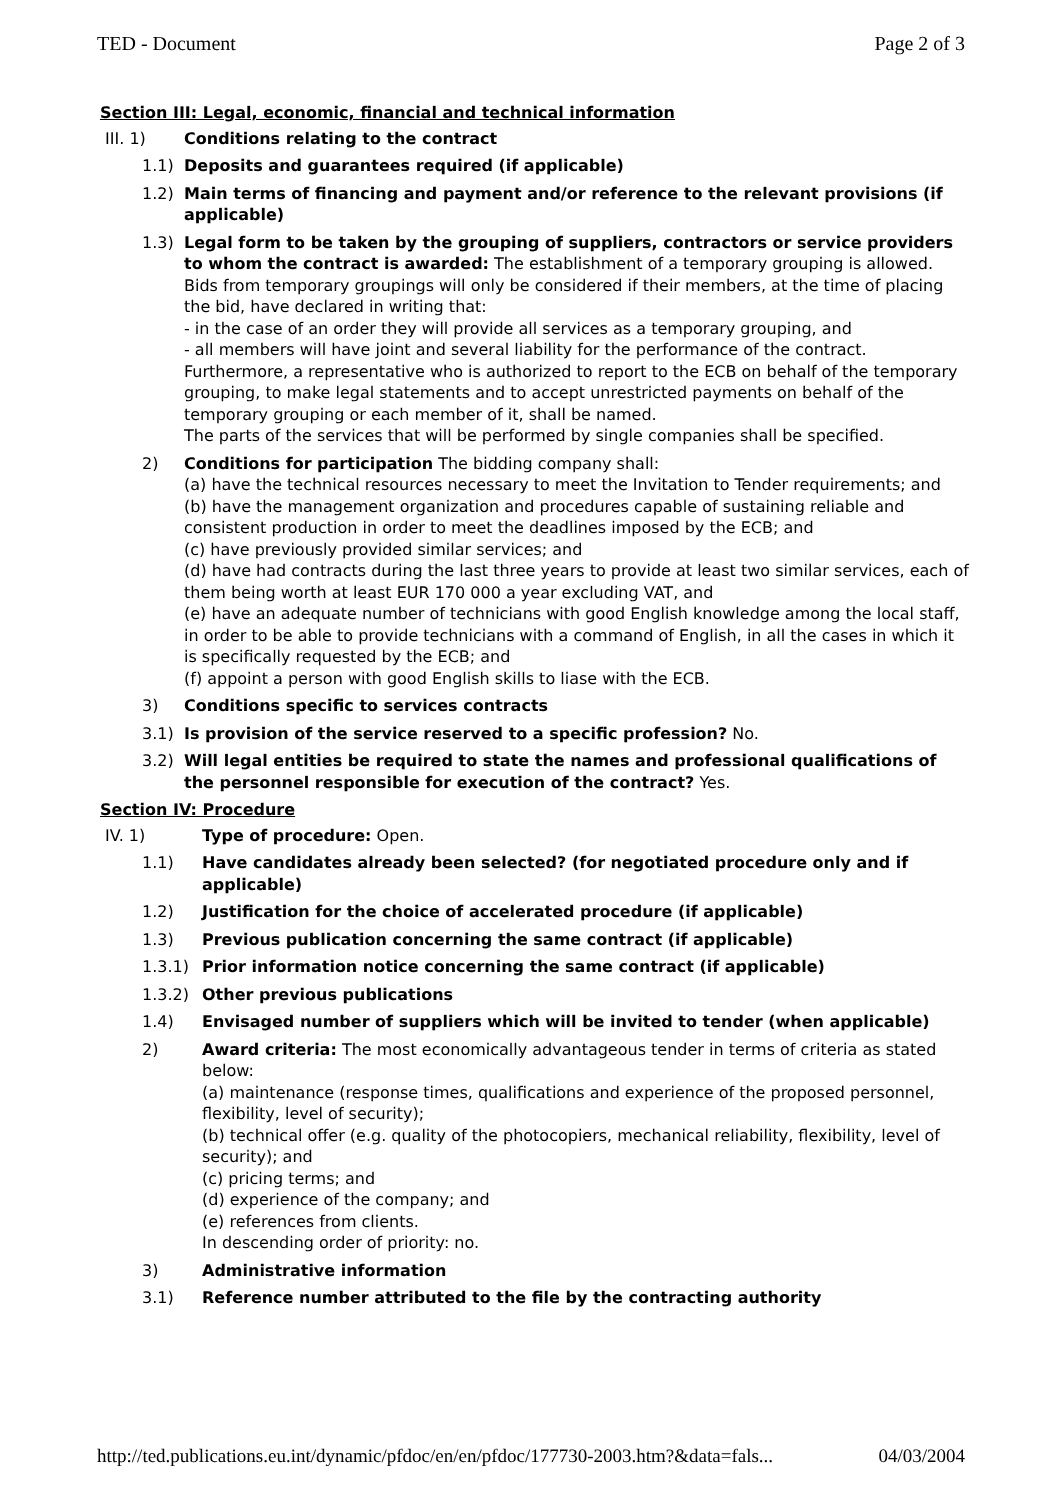TED - Document Page 2 of 3
Section III: Legal, economic, financial and technical information
III. 1) Conditions relating to the contract
1.1) Deposits and guarantees required (if applicable)
1.2) Main terms of financing and payment and/or reference to the relevant provisions (if applicable)
1.3) Legal form to be taken by the grouping of suppliers, contractors or service providers to whom the contract is awarded: The establishment of a temporary grouping is allowed. Bids from temporary groupings will only be considered if their members, at the time of placing the bid, have declared in writing that:
- in the case of an order they will provide all services as a temporary grouping, and
- all members will have joint and several liability for the performance of the contract.
Furthermore, a representative who is authorized to report to the ECB on behalf of the temporary grouping, to make legal statements and to accept unrestricted payments on behalf of the temporary grouping or each member of it, shall be named.
The parts of the services that will be performed by single companies shall be specified.
2) Conditions for participation The bidding company shall:
(a) have the technical resources necessary to meet the Invitation to Tender requirements; and
(b) have the management organization and procedures capable of sustaining reliable and consistent production in order to meet the deadlines imposed by the ECB; and
(c) have previously provided similar services; and
(d) have had contracts during the last three years to provide at least two similar services, each of them being worth at least EUR 170 000 a year excluding VAT, and
(e) have an adequate number of technicians with good English knowledge among the local staff, in order to be able to provide technicians with a command of English, in all the cases in which it is specifically requested by the ECB; and
(f) appoint a person with good English skills to liase with the ECB.
3) Conditions specific to services contracts
3.1) Is provision of the service reserved to a specific profession? No.
3.2) Will legal entities be required to state the names and professional qualifications of the personnel responsible for execution of the contract? Yes.
Section IV: Procedure
IV. 1) Type of procedure: Open.
1.1) Have candidates already been selected? (for negotiated procedure only and if applicable)
1.2) Justification for the choice of accelerated procedure (if applicable)
1.3) Previous publication concerning the same contract (if applicable)
1.3.1) Prior information notice concerning the same contract (if applicable)
1.3.2) Other previous publications
1.4) Envisaged number of suppliers which will be invited to tender (when applicable)
2) Award criteria: The most economically advantageous tender in terms of criteria as stated below:
(a) maintenance (response times, qualifications and experience of the proposed personnel, flexibility, level of security);
(b) technical offer (e.g. quality of the photocopiers, mechanical reliability, flexibility, level of security); and
(c) pricing terms; and
(d) experience of the company; and
(e) references from clients.
In descending order of priority: no.
3) Administrative information
3.1) Reference number attributed to the file by the contracting authority
http://ted.publications.eu.int/dynamic/pfdoc/en/en/pfdoc/177730-2003.htm?&data=fals... 04/03/2004